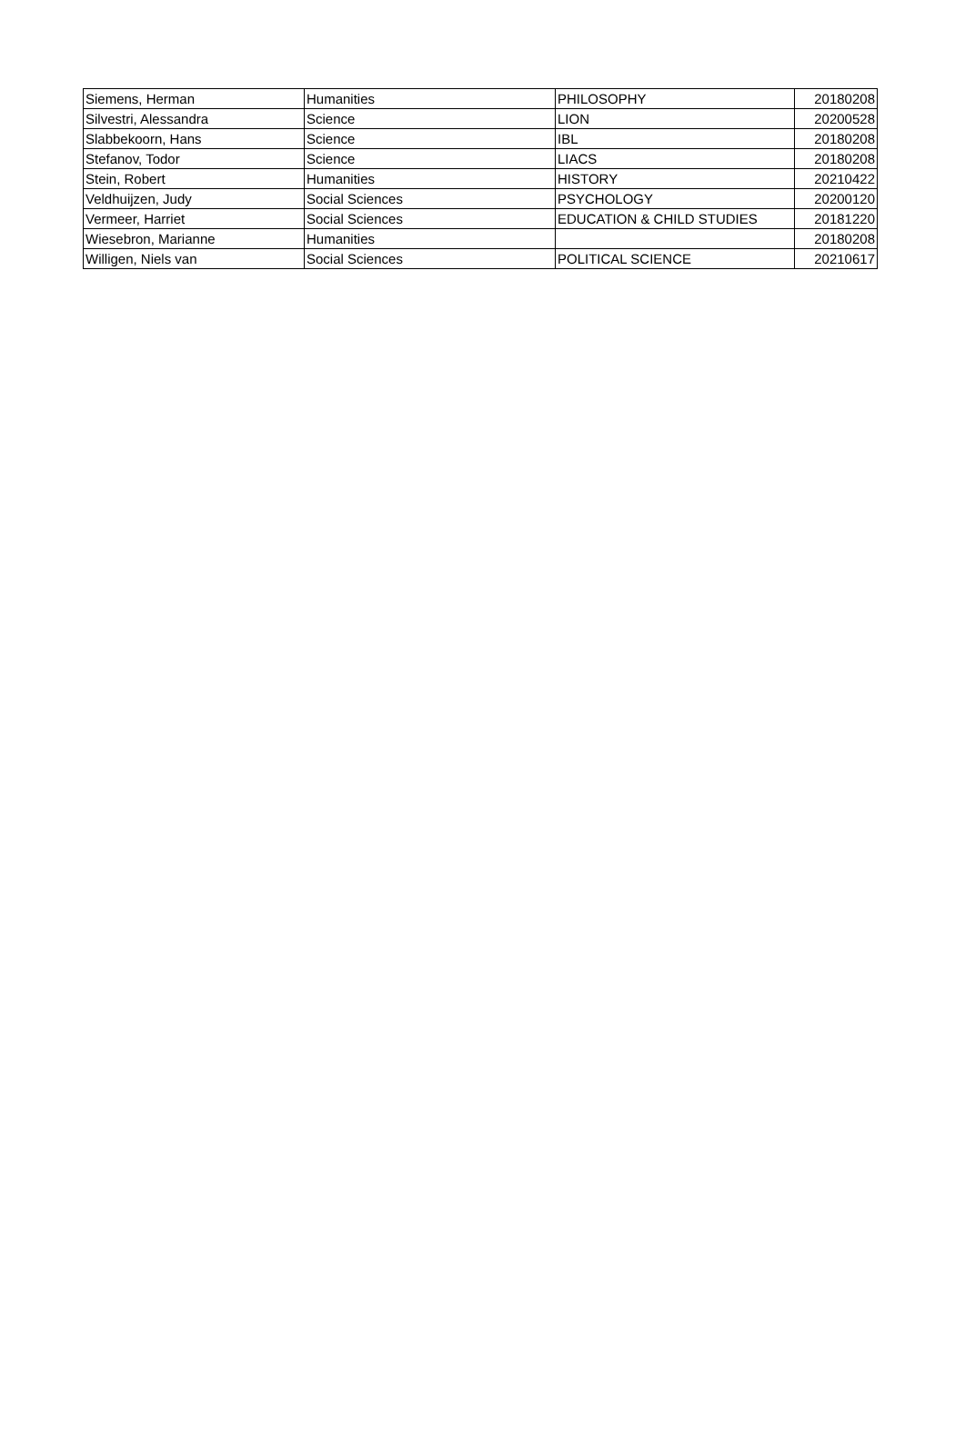| Siemens, Herman | Humanities | PHILOSOPHY | 20180208 |
| Silvestri, Alessandra | Science | LION | 20200528 |
| Slabbekoorn, Hans | Science | IBL | 20180208 |
| Stefanov, Todor | Science | LIACS | 20180208 |
| Stein, Robert | Humanities | HISTORY | 20210422 |
| Veldhuijzen, Judy | Social Sciences | PSYCHOLOGY | 20200120 |
| Vermeer, Harriet | Social Sciences | EDUCATION & CHILD STUDIES | 20181220 |
| Wiesebron, Marianne | Humanities | | 20180208 |
| Willigen, Niels van | Social Sciences | POLITICAL SCIENCE | 20210617 |